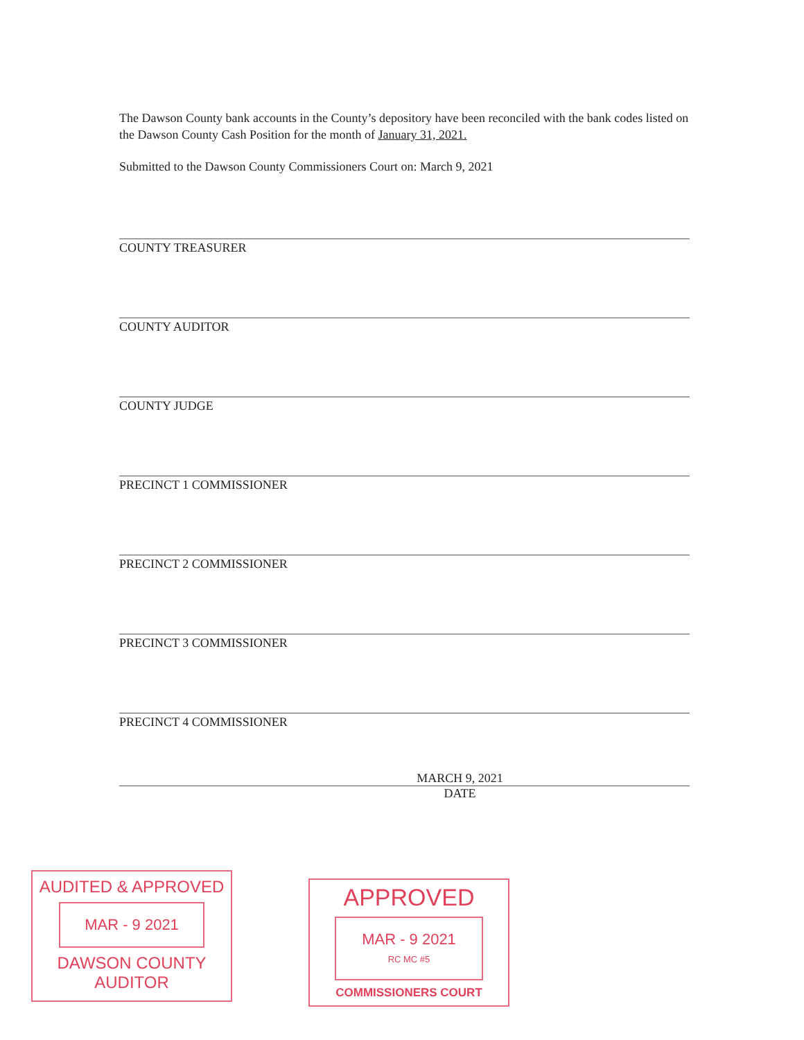The Dawson County bank accounts in the County’s depository have been reconciled with the bank codes listed on the Dawson County Cash Position for the month of January 31, 2021.
Submitted to the Dawson County Commissioners Court on: March 9, 2021
COUNTY TREASURER
COUNTY AUDITOR
COUNTY JUDGE
PRECINCT 1 COMMISSIONER
PRECINCT 2 COMMISSIONER
PRECINCT 3 COMMISSIONER
PRECINCT 4 COMMISSIONER
MARCH 9, 2021
DATE
AUDITED & APPROVED
MAR - 9 2021
DAWSON COUNTY AUDITOR
APPROVED
MAR - 9 2021
RC MC #5
COMMISSIONERS COURT